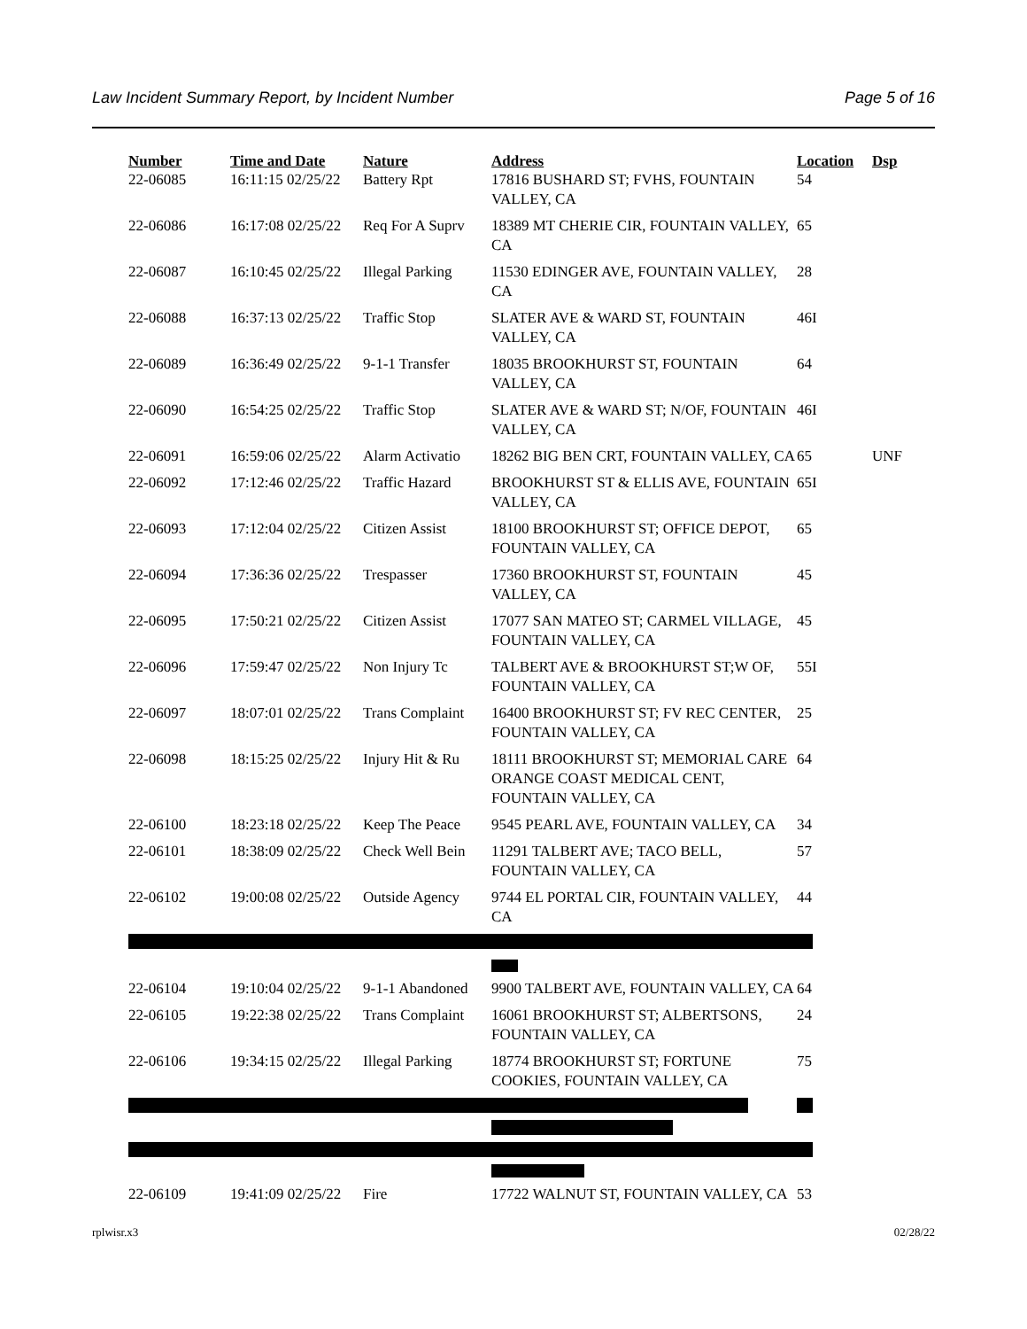Law Incident Summary Report, by Incident Number Page 5 of 16
| Number | Time and Date | Nature | Address | Location | Dsp |
| --- | --- | --- | --- | --- | --- |
| 22-06085 | 16:11:15 02/25/22 | Battery Rpt | 17816 BUSHARD ST; FVHS, FOUNTAIN VALLEY, CA | 54 | |
| 22-06086 | 16:17:08 02/25/22 | Req For A Suprv | 18389 MT CHERIE CIR, FOUNTAIN VALLEY, CA | 65 | |
| 22-06087 | 16:10:45 02/25/22 | Illegal Parking | 11530 EDINGER AVE, FOUNTAIN VALLEY, CA | 28 | |
| 22-06088 | 16:37:13 02/25/22 | Traffic Stop | SLATER AVE & WARD ST, FOUNTAIN VALLEY, CA | 46I | |
| 22-06089 | 16:36:49 02/25/22 | 9-1-1 Transfer | 18035 BROOKHURST ST, FOUNTAIN VALLEY, CA | 64 | |
| 22-06090 | 16:54:25 02/25/22 | Traffic Stop | SLATER AVE & WARD ST; N/OF, FOUNTAIN VALLEY, CA | 46I | |
| 22-06091 | 16:59:06 02/25/22 | Alarm Activatio | 18262 BIG BEN CRT, FOUNTAIN VALLEY, CA | 65 | UNF |
| 22-06092 | 17:12:46 02/25/22 | Traffic Hazard | BROOKHURST ST & ELLIS AVE, FOUNTAIN VALLEY, CA | 65I | |
| 22-06093 | 17:12:04 02/25/22 | Citizen Assist | 18100 BROOKHURST ST; OFFICE DEPOT, FOUNTAIN VALLEY, CA | 65 | |
| 22-06094 | 17:36:36 02/25/22 | Trespasser | 17360 BROOKHURST ST, FOUNTAIN VALLEY, CA | 45 | |
| 22-06095 | 17:50:21 02/25/22 | Citizen Assist | 17077 SAN MATEO ST; CARMEL VILLAGE, FOUNTAIN VALLEY, CA | 45 | |
| 22-06096 | 17:59:47 02/25/22 | Non Injury Tc | TALBERT AVE & BROOKHURST ST;W OF, FOUNTAIN VALLEY, CA | 55I | |
| 22-06097 | 18:07:01 02/25/22 | Trans Complaint | 16400 BROOKHURST ST; FV REC CENTER, FOUNTAIN VALLEY, CA | 25 | |
| 22-06098 | 18:15:25 02/25/22 | Injury Hit & Ru | 18111 BROOKHURST ST; MEMORIAL CARE ORANGE COAST MEDICAL CENT, FOUNTAIN VALLEY, CA | 64 | |
| 22-06100 | 18:23:18 02/25/22 | Keep The Peace | 9545 PEARL AVE, FOUNTAIN VALLEY, CA | 34 | |
| 22-06101 | 18:38:09 02/25/22 | Check Well Bein | 11291 TALBERT AVE; TACO BELL, FOUNTAIN VALLEY, CA | 57 | |
| 22-06102 | 19:00:08 02/25/22 | Outside Agency | 9744 EL PORTAL CIR, FOUNTAIN VALLEY, CA | 44 | |
| 22-06104 | 19:10:04 02/25/22 | 9-1-1 Abandoned | 9900 TALBERT AVE, FOUNTAIN VALLEY, CA | 64 | |
| 22-06105 | 19:22:38 02/25/22 | Trans Complaint | 16061 BROOKHURST ST; ALBERTSONS, FOUNTAIN VALLEY, CA | 24 | |
| 22-06106 | 19:34:15 02/25/22 | Illegal Parking | 18774 BROOKHURST ST; FORTUNE COOKIES, FOUNTAIN VALLEY, CA | 75 | |
| 22-06109 | 19:41:09 02/25/22 | Fire | 17722 WALNUT ST, FOUNTAIN VALLEY, CA | 53 | |
rplwisr.x3 02/28/22